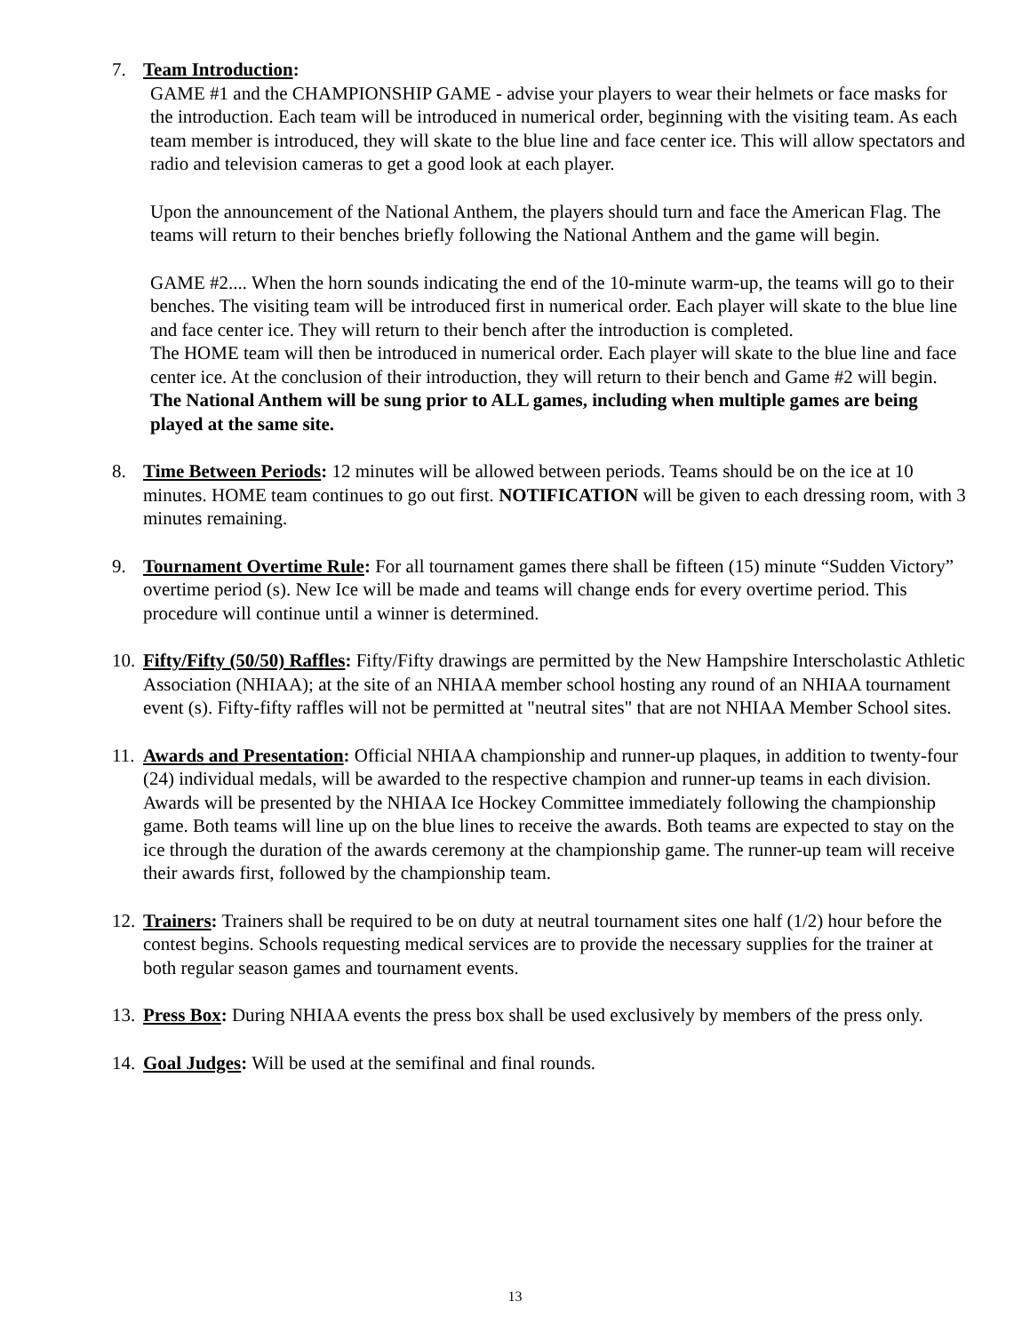7.
Team Introduction:
GAME #1 and the CHAMPIONSHIP GAME - advise your players to wear their helmets or face masks for the introduction. Each team will be introduced in numerical order, beginning with the visiting team. As each team member is introduced, they will skate to the blue line and face center ice. This will allow spectators and radio and television cameras to get a good look at each player.
Upon the announcement of the National Anthem, the players should turn and face the American Flag. The teams will return to their benches briefly following the National Anthem and the game will begin.
GAME #2.... When the horn sounds indicating the end of the 10-minute warm-up, the teams will go to their benches. The visiting team will be introduced first in numerical order. Each player will skate to the blue line and face center ice. They will return to their bench after the introduction is completed.
The HOME team will then be introduced in numerical order. Each player will skate to the blue line and face center ice. At the conclusion of their introduction, they will return to their bench and Game #2 will begin.
The National Anthem will be sung prior to ALL games, including when multiple games are being played at the same site.
8.
Time Between Periods: 12 minutes will be allowed between periods. Teams should be on the ice at 10 minutes. HOME team continues to go out first. NOTIFICATION will be given to each dressing room, with 3 minutes remaining.
9.
Tournament Overtime Rule: For all tournament games there shall be fifteen (15) minute “Sudden Victory” overtime period (s). New Ice will be made and teams will change ends for every overtime period. This procedure will continue until a winner is determined.
10.
Fifty/Fifty (50/50) Raffles: Fifty/Fifty drawings are permitted by the New Hampshire Interscholastic Athletic Association (NHIAA); at the site of an NHIAA member school hosting any round of an NHIAA tournament event (s). Fifty-fifty raffles will not be permitted at "neutral sites" that are not NHIAA Member School sites.
11.
Awards and Presentation: Official NHIAA championship and runner-up plaques, in addition to twenty-four (24) individual medals, will be awarded to the respective champion and runner-up teams in each division. Awards will be presented by the NHIAA Ice Hockey Committee immediately following the championship game. Both teams will line up on the blue lines to receive the awards. Both teams are expected to stay on the ice through the duration of the awards ceremony at the championship game. The runner-up team will receive their awards first, followed by the championship team.
12.
Trainers: Trainers shall be required to be on duty at neutral tournament sites one half (1/2) hour before the contest begins. Schools requesting medical services are to provide the necessary supplies for the trainer at both regular season games and tournament events.
13.
Press Box: During NHIAA events the press box shall be used exclusively by members of the press only.
14.
Goal Judges: Will be used at the semifinal and final rounds.
13